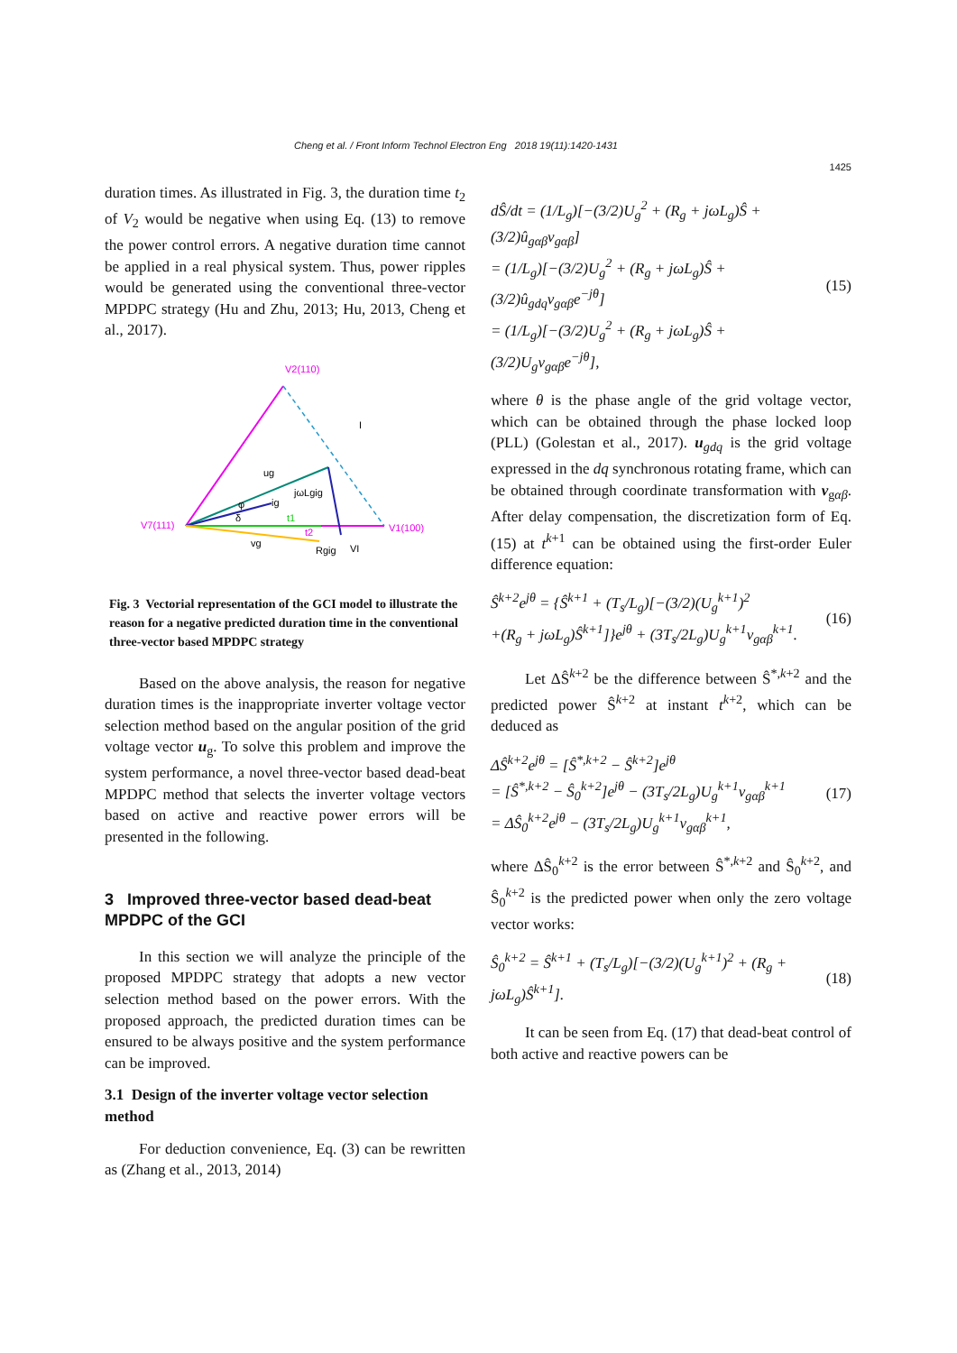Cheng et al. / Front Inform Technol Electron Eng 2018 19(11):1420-1431
1425
duration times. As illustrated in Fig. 3, the duration time t<sub>2</sub> of V<sub>2</sub> would be negative when using Eq. (13) to remove the power control errors. A negative duration time cannot be applied in a real physical system. Thus, power ripples would be generated using the conventional three-vector MPDPC strategy (Hu and Zhu, 2013; Hu, 2013, Cheng et al., 2017).
V2(110)
I
V7(111)
V1(100)
ug
jωLgig
ig
φ
δ
t1
t2
vg
Rgig
VI
Fig. 3 Vectorial representation of the GCI model to illustrate the reason for a negative predicted duration time in the conventional three-vector based MPDPC strategy
Based on the above analysis, the reason for negative duration times is the inappropriate inverter voltage vector selection method based on the angular position of the grid voltage vector u<sub>g</sub>. To solve this problem and improve the system performance, a novel three-vector based dead-beat MPDPC method that selects the inverter voltage vectors based on active and reactive power errors will be presented in the following.
3 Improved three-vector based dead-beat MPDPC of the GCI
In this section we will analyze the principle of the proposed MPDPC strategy that adopts a new vector selection method based on the power errors. With the proposed approach, the predicted duration times can be ensured to be always positive and the system performance can be improved.
3.1 Design of the inverter voltage vector selection method
For deduction convenience, Eq. (3) can be rewritten as (Zhang et al., 2013, 2014)
dŜ/dt = (1/L<sub>g</sub>)[−(3/2)U<sub>g</sub><sup>2</sup> + (R<sub>g</sub> + jωL<sub>g</sub>)Ŝ + (3/2)û<sub>gαβ</sub>v<sub>gαβ</sub>]
= (1/L<sub>g</sub>)[−(3/2)U<sub>g</sub><sup>2</sup> + (R<sub>g</sub> + jωL<sub>g</sub>)Ŝ + (3/2)û<sub>gdq</sub>v<sub>gαβ</sub>e<sup>−jθ</sup>]
= (1/L<sub>g</sub>)[−(3/2)U<sub>g</sub><sup>2</sup> + (R<sub>g</sub> + jωL<sub>g</sub>)Ŝ + (3/2)U<sub>g</sub>v<sub>gαβ</sub>e<sup>−jθ</sup>], (15)
where θ is the phase angle of the grid voltage vector, which can be obtained through the phase locked loop (PLL) (Golestan et al., 2017). u<sub>gdq</sub> is the grid voltage expressed in the dq synchronous rotating frame, which can be obtained through coordinate transformation with v<sub>gαβ</sub>. After delay compensation, the discretization form of Eq. (15) at t<sup>k+1</sup> can be obtained using the first-order Euler difference equation:
Ŝ<sup>k+2</sup>e<sup>jθ</sup> = {Ŝ<sup>k+1</sup> + (T<sub>s</sub>/L<sub>g</sub>)[−(3/2)(U<sub>g</sub><sup>k+1</sup>)<sup>2</sup>
+(R<sub>g</sub> + jωL<sub>g</sub>)Ŝ<sup>k+1</sup>]}e<sup>jθ</sup> + (3T<sub>s</sub>/2L<sub>g</sub>)U<sub>g</sub><sup>k+1</sup>v<sub>gαβ</sub><sup>k+1</sup>. (16)
Let ΔŜ<sup>k+2</sup> be the difference between Ŝ<sup>*,k+2</sup> and the predicted power Ŝ<sup>k+2</sup> at instant t<sup>k+2</sup>, which can be deduced as
ΔŜ<sup>k+2</sup>e<sup>jθ</sup> = [Ŝ<sup>*,k+2</sup> − Ŝ<sup>k+2</sup>]e<sup>jθ</sup>
= [Ŝ<sup>*,k+2</sup> − Ŝ<sub>0</sub><sup>k+2</sup>]e<sup>jθ</sup> − (3T<sub>s</sub>/2L<sub>g</sub>)U<sub>g</sub><sup>k+1</sup>v<sub>gαβ</sub><sup>k+1</sup>
= ΔŜ<sub>0</sub><sup>k+2</sup>e<sup>jθ</sup> − (3T<sub>s</sub>/2L<sub>g</sub>)U<sub>g</sub><sup>k+1</sup>v<sub>gαβ</sub><sup>k+1</sup>, (17)
where ΔŜ<sub>0</sub><sup>k+2</sup> is the error between Ŝ<sup>*,k+2</sup> and Ŝ<sub>0</sub><sup>k+2</sup>, and Ŝ<sub>0</sub><sup>k+2</sup> is the predicted power when only the zero voltage vector works:
Ŝ<sub>0</sub><sup>k+2</sup> = Ŝ<sup>k+1</sup> + (T<sub>s</sub>/L<sub>g</sub>)[−(3/2)(U<sub>g</sub><sup>k+1</sup>)<sup>2</sup> + (R<sub>g</sub> + jωL<sub>g</sub>)Ŝ<sup>k+1</sup>]. (18)
It can be seen from Eq. (17) that dead-beat control of both active and reactive powers can be